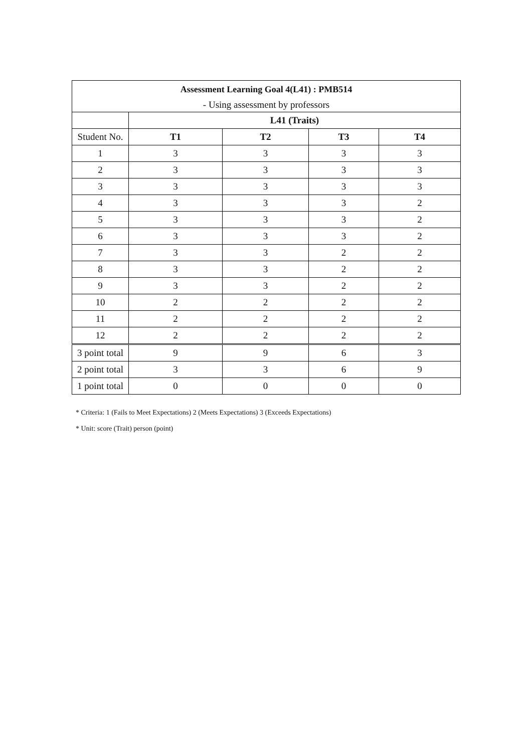| Assessment Learning Goal 4(L41) : PMB514 | | | | |
| --- | --- | --- | --- | --- |
| - Using assessment by professors | | | | |
| | L41 (Traits) | | | |
| Student No. | T1 | T2 | T3 | T4 |
| 1 | 3 | 3 | 3 | 3 |
| 2 | 3 | 3 | 3 | 3 |
| 3 | 3 | 3 | 3 | 3 |
| 4 | 3 | 3 | 3 | 2 |
| 5 | 3 | 3 | 3 | 2 |
| 6 | 3 | 3 | 3 | 2 |
| 7 | 3 | 3 | 2 | 2 |
| 8 | 3 | 3 | 2 | 2 |
| 9 | 3 | 3 | 2 | 2 |
| 10 | 2 | 2 | 2 | 2 |
| 11 | 2 | 2 | 2 | 2 |
| 12 | 2 | 2 | 2 | 2 |
| 3 point total | 9 | 9 | 6 | 3 |
| 2 point total | 3 | 3 | 6 | 9 |
| 1 point total | 0 | 0 | 0 | 0 |
* Criteria: 1 (Fails to Meet Expectations) 2 (Meets Expectations) 3 (Exceeds Expectations)
* Unit: score (Trait) person (point)